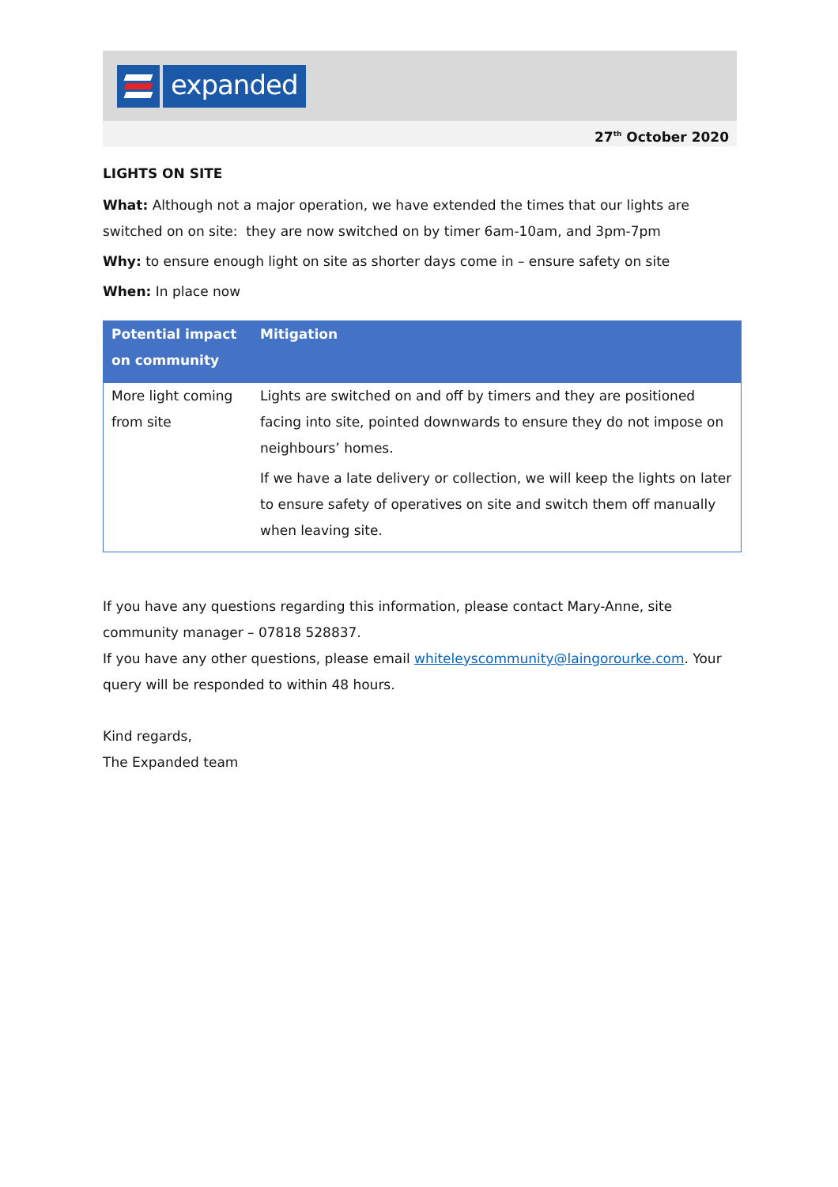expanded
27<sup>th</sup> October 2020
LIGHTS ON SITE
What: Although not a major operation, we have extended the times that our lights are switched on on site: they are now switched on by timer 6am-10am, and 3pm-7pm
Why: to ensure enough light on site as shorter days come in – ensure safety on site
When: In place now
| Potential impact on community | Mitigation |
| --- | --- |
| More light coming from site | Lights are switched on and off by timers and they are positioned facing into site, pointed downwards to ensure they do not impose on neighbours’ homes. If we have a late delivery or collection, we will keep the lights on later to ensure safety of operatives on site and switch them off manually when leaving site. |
If you have any questions regarding this information, please contact Mary-Anne, site community manager – 07818 528837.
If you have any other questions, please email whiteleyscommunity@laingorourke.com. Your query will be responded to within 48 hours.
Kind regards,
The Expanded team